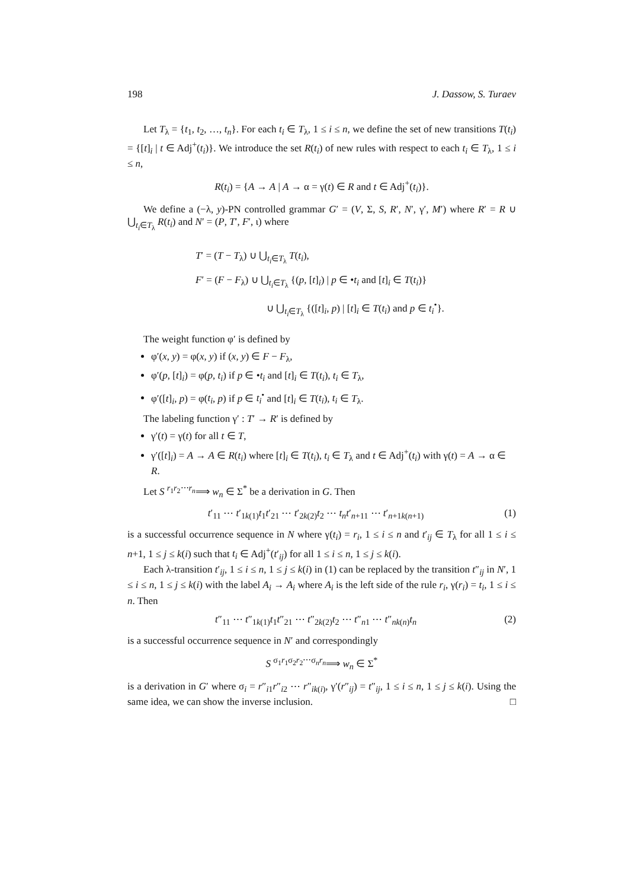198 J. Dassow, S. Turaev
Let T<sub>λ</sub> = {t<sub>1</sub>, t<sub>2</sub>, …, t<sub>n</sub>}. For each t<sub>i</sub> ∈ T<sub>λ</sub>, 1 ≤ i ≤ n, we define the set of new transitions T(t<sub>i</sub>) = {[t]<sub>i</sub> | t ∈ Adj<sup>+</sup>(t<sub>i</sub>)}. We introduce the set R(t<sub>i</sub>) of new rules with respect to each t<sub>i</sub> ∈ T<sub>λ</sub>, 1 ≤ i ≤ n,
R(t<sub>i</sub>) = {A → A | A → α = γ(t) ∈ R and t ∈ Adj<sup>+</sup>(t<sub>i</sub>)}.
We define a (−λ, y)-PN controlled grammar G′ = (V, Σ, S, R′, N′, γ′, M′) where R′ = R ∪ ⋃<sub>t<sub>i</sub>∈T<sub>λ</sub></sub> R(t<sub>i</sub>) and N′ = (P, T′, F′, ι) where
T′ = (T − T<sub>λ</sub>) ∪ ⋃<sub>t<sub>i</sub>∈T<sub>λ</sub></sub> T(t<sub>i</sub>),
F′ = (F − F<sub>λ</sub>) ∪ ⋃<sub>t<sub>i</sub>∈T<sub>λ</sub></sub> {(p, [t]<sub>i</sub>) | p ∈ •t<sub>i</sub> and [t]<sub>i</sub> ∈ T(t<sub>i</sub>)}
∪ ⋃<sub>t<sub>i</sub>∈T<sub>λ</sub></sub> {([t]<sub>i</sub>, p) | [t]<sub>i</sub> ∈ T(t<sub>i</sub>) and p ∈ t<sub>i</sub><sup>•</sup>}.
The weight function φ′ is defined by
φ′(x, y) = φ(x, y) if (x, y) ∈ F − F<sub>λ</sub>,
φ′(p, [t]<sub>i</sub>) = φ(p, t<sub>i</sub>) if p ∈ •t<sub>i</sub> and [t]<sub>i</sub> ∈ T(t<sub>i</sub>), t<sub>i</sub> ∈ T<sub>λ</sub>,
φ′([t]<sub>i</sub>, p) = φ(t<sub>i</sub>, p) if p ∈ t<sub>i</sub><sup>•</sup> and [t]<sub>i</sub> ∈ T(t<sub>i</sub>), t<sub>i</sub> ∈ T<sub>λ</sub>.
The labeling function γ′ : T′ → R′ is defined by
γ′(t) = γ(t) for all t ∈ T,
γ′([t]<sub>i</sub>) = A → A ∈ R(t<sub>i</sub>) where [t]<sub>i</sub> ∈ T(t<sub>i</sub>), t<sub>i</sub> ∈ T<sub>λ</sub> and t ∈ Adj<sup>+</sup>(t<sub>i</sub>) with γ(t) = A → α ∈ R.
Let S <sup>r<sub>1</sub>r<sub>2</sub>⋯r<sub>n</sub></sup>⟹ w<sub>n</sub> ∈ Σ<sup>*</sup> be a derivation in G. Then
t′<sub>11</sub> ⋯ t′<sub>1k(1)</sub>t<sub>1</sub>t′<sub>21</sub> ⋯ t′<sub>2k(2)</sub>t<sub>2</sub> ⋯ t<sub>n</sub> t′<sub>n+11</sub> ⋯ t′<sub>n+1k(n+1)</sub> (1)
is a successful occurrence sequence in N where γ(t<sub>i</sub>) = r<sub>i</sub>, 1 ≤ i ≤ n and t′<sub>ij</sub> ∈ T<sub>λ</sub> for all 1 ≤ i ≤ n+1, 1 ≤ j ≤ k(i) such that t<sub>i</sub> ∈ Adj<sup>+</sup>(t′<sub>ij</sub>) for all 1 ≤ i ≤ n, 1 ≤ j ≤ k(i).
Each λ-transition t′<sub>ij</sub>, 1 ≤ i ≤ n, 1 ≤ j ≤ k(i) in (1) can be replaced by the transition t″<sub>ij</sub> in N′, 1 ≤ i ≤ n, 1 ≤ j ≤ k(i) with the label A<sub>i</sub> → A<sub>i</sub> where A<sub>i</sub> is the left side of the rule r<sub>i</sub>, γ(r<sub>i</sub>) = t<sub>i</sub>, 1 ≤ i ≤ n. Then
t″<sub>11</sub> ⋯ t″<sub>1k(1)</sub>t<sub>1</sub>t″<sub>21</sub> ⋯ t″<sub>2k(2)</sub>t<sub>2</sub> ⋯ t″<sub>n1</sub> ⋯ t″<sub>nk(n)</sub>t<sub>n</sub> (2)
is a successful occurrence sequence in N′ and correspondingly
S <sup>σ<sub>1</sub>r<sub>1</sub>σ<sub>2</sub>r<sub>2</sub>⋯σ<sub>n</sub>r<sub>n</sub></sup>⟹ w<sub>n</sub> ∈ Σ<sup>*</sup>
is a derivation in G′ where σ<sub>i</sub> = r″<sub>i1</sub>r″<sub>i2</sub> ⋯ r″<sub>ik(i)</sub>, γ′(r″<sub>ij</sub>) = t″<sub>ij</sub>, 1 ≤ i ≤ n, 1 ≤ j ≤ k(i). Using the same idea, we can show the inverse inclusion. □